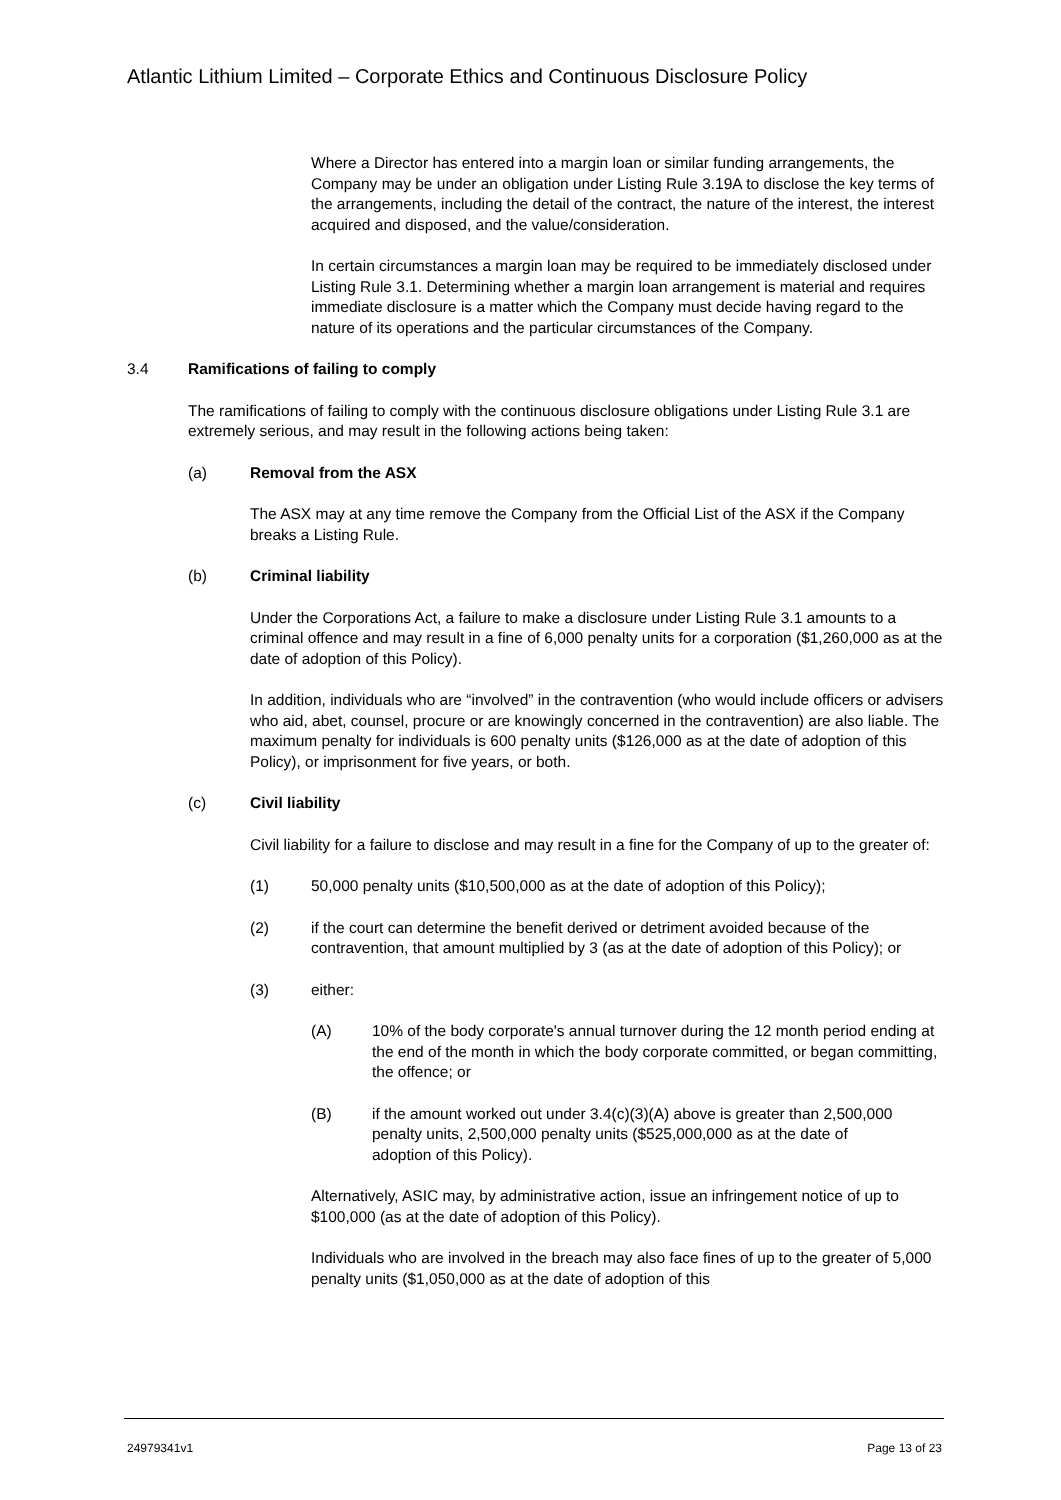Atlantic Lithium Limited – Corporate Ethics and Continuous Disclosure Policy
Where a Director has entered into a margin loan or similar funding arrangements, the Company may be under an obligation under Listing Rule 3.19A to disclose the key terms of the arrangements, including the detail of the contract, the nature of the interest, the interest acquired and disposed, and the value/consideration.
In certain circumstances a margin loan may be required to be immediately disclosed under Listing Rule 3.1. Determining whether a margin loan arrangement is material and requires immediate disclosure is a matter which the Company must decide having regard to the nature of its operations and the particular circumstances of the Company.
3.4 Ramifications of failing to comply
The ramifications of failing to comply with the continuous disclosure obligations under Listing Rule 3.1 are extremely serious, and may result in the following actions being taken:
(a) Removal from the ASX
The ASX may at any time remove the Company from the Official List of the ASX if the Company breaks a Listing Rule.
(b) Criminal liability
Under the Corporations Act, a failure to make a disclosure under Listing Rule 3.1 amounts to a criminal offence and may result in a fine of 6,000 penalty units for a corporation ($1,260,000 as at the date of adoption of this Policy).
In addition, individuals who are “involved” in the contravention (who would include officers or advisers who aid, abet, counsel, procure or are knowingly concerned in the contravention) are also liable. The maximum penalty for individuals is 600 penalty units ($126,000 as at the date of adoption of this Policy), or imprisonment for five years, or both.
(c) Civil liability
Civil liability for a failure to disclose and may result in a fine for the Company of up to the greater of:
(1) 50,000 penalty units ($10,500,000 as at the date of adoption of this Policy);
(2) if the court can determine the benefit derived or detriment avoided because of the contravention, that amount multiplied by 3 (as at the date of adoption of this Policy); or
(3) either:
(A) 10% of the body corporate's annual turnover during the 12 month period ending at the end of the month in which the body corporate committed, or began committing, the offence; or
(B) if the amount worked out under 3.4(c)(3)(A) above is greater than 2,500,000 penalty units, 2,500,000 penalty units ($525,000,000 as at the date of adoption of this Policy).
Alternatively, ASIC may, by administrative action, issue an infringement notice of up to $100,000 (as at the date of adoption of this Policy).
Individuals who are involved in the breach may also face fines of up to the greater of 5,000 penalty units ($1,050,000 as at the date of adoption of this
24979341v1 Page 13 of 23